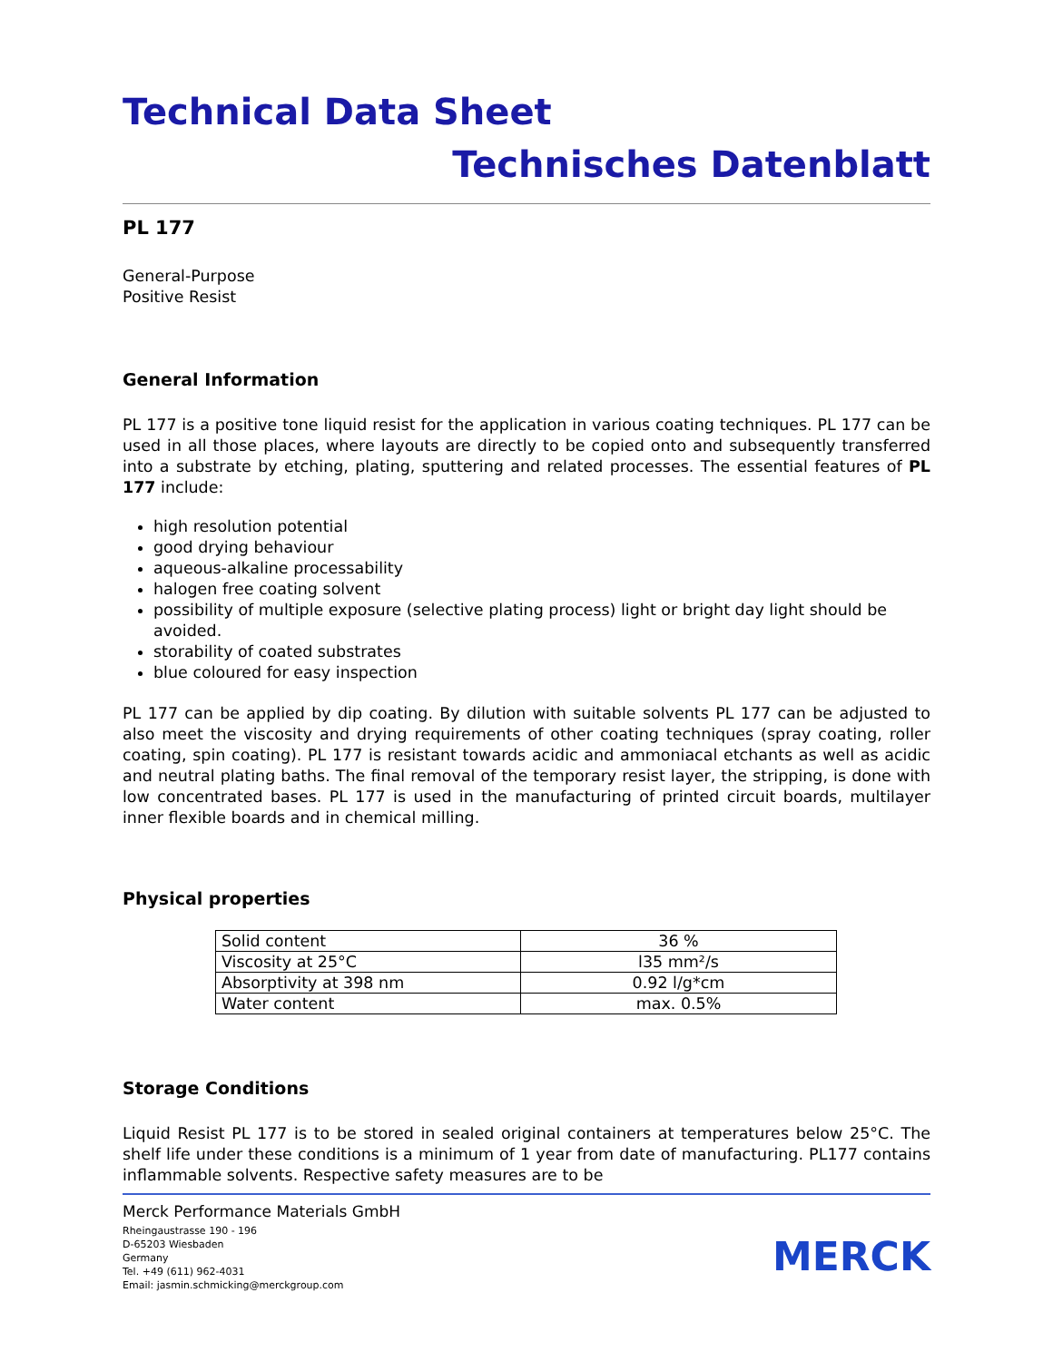Technical Data Sheet
Technisches Datenblatt
PL 177
General-Purpose
Positive Resist
General Information
PL 177 is a positive tone liquid resist for the application in various coating techniques. PL 177 can be used in all those places, where layouts are directly to be copied onto and subsequently transferred into a substrate by etching, plating, sputtering and related processes. The essential features of PL 177 include:
high resolution potential
good drying behaviour
aqueous-alkaline processability
halogen free coating solvent
possibility of multiple exposure (selective plating process) light or bright day light should be avoided.
storability of coated substrates
blue coloured for easy inspection
PL 177 can be applied by dip coating. By dilution with suitable solvents PL 177 can be adjusted to also meet the viscosity and drying requirements of other coating techniques (spray coating, roller coating, spin coating). PL 177 is resistant towards acidic and ammoniacal etchants as well as acidic and neutral plating baths. The final removal of the temporary resist layer, the stripping, is done with low concentrated bases. PL 177 is used in the manufacturing of printed circuit boards, multilayer inner flexible boards and in chemical milling.
Physical properties
| Solid content | 36 % |
| Viscosity at 25°C | l35 mm²/s |
| Absorptivity at 398 nm | 0.92 l/g*cm |
| Water content | max. 0.5% |
Storage Conditions
Liquid Resist PL 177 is to be stored in sealed original containers at temperatures below 25°C. The shelf life under these conditions is a minimum of 1 year from date of manufacturing. PL177 contains inflammable solvents. Respective safety measures are to be
Merck Performance Materials GmbH
Rheingaustrasse 190 - 196
D-65203 Wiesbaden
Germany
Tel. +49 (611) 962-4031
Email: jasmin.schmicking@merckgroup.com
MERCK